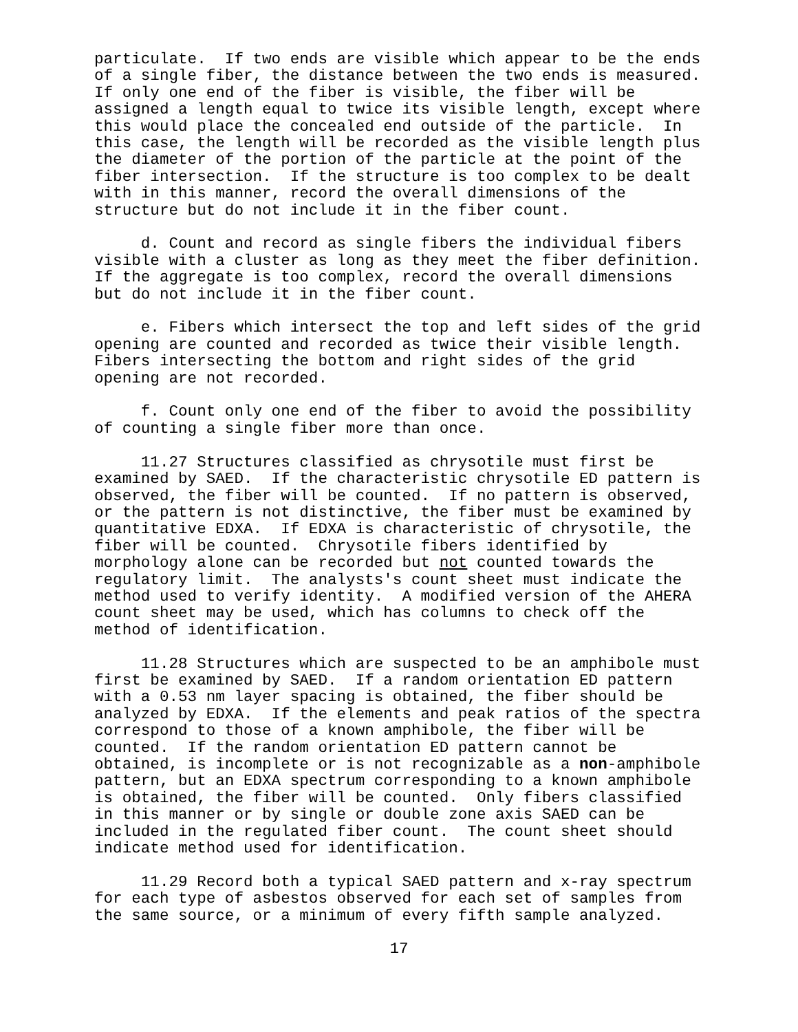particulate. If two ends are visible which appear to be the ends of a single fiber, the distance between the two ends is measured. If only one end of the fiber is visible, the fiber will be assigned a length equal to twice its visible length, except where this would place the concealed end outside of the particle. In this case, the length will be recorded as the visible length plus the diameter of the portion of the particle at the point of the fiber intersection. If the structure is too complex to be dealt with in this manner, record the overall dimensions of the structure but do not include it in the fiber count.
d. Count and record as single fibers the individual fibers visible with a cluster as long as they meet the fiber definition. If the aggregate is too complex, record the overall dimensions but do not include it in the fiber count.
e. Fibers which intersect the top and left sides of the grid opening are counted and recorded as twice their visible length. Fibers intersecting the bottom and right sides of the grid opening are not recorded.
f. Count only one end of the fiber to avoid the possibility of counting a single fiber more than once.
11.27 Structures classified as chrysotile must first be examined by SAED. If the characteristic chrysotile ED pattern is observed, the fiber will be counted. If no pattern is observed, or the pattern is not distinctive, the fiber must be examined by quantitative EDXA. If EDXA is characteristic of chrysotile, the fiber will be counted. Chrysotile fibers identified by morphology alone can be recorded but not counted towards the regulatory limit. The analysts's count sheet must indicate the method used to verify identity. A modified version of the AHERA count sheet may be used, which has columns to check off the method of identification.
11.28 Structures which are suspected to be an amphibole must first be examined by SAED. If a random orientation ED pattern with a 0.53 nm layer spacing is obtained, the fiber should be analyzed by EDXA. If the elements and peak ratios of the spectra correspond to those of a known amphibole, the fiber will be counted. If the random orientation ED pattern cannot be obtained, is incomplete or is not recognizable as a non-amphibole pattern, but an EDXA spectrum corresponding to a known amphibole is obtained, the fiber will be counted. Only fibers classified in this manner or by single or double zone axis SAED can be included in the regulated fiber count. The count sheet should indicate method used for identification.
11.29 Record both a typical SAED pattern and x-ray spectrum for each type of asbestos observed for each set of samples from the same source, or a minimum of every fifth sample analyzed.
17